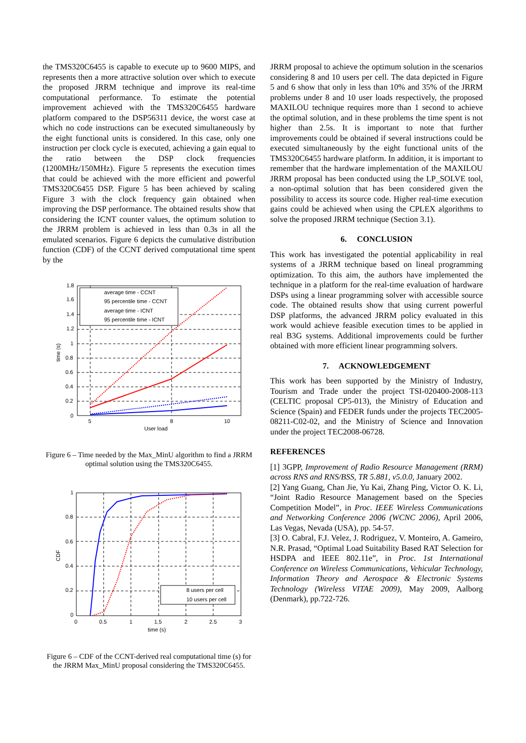the TMS320C6455 is capable to execute up to 9600 MIPS, and represents then a more attractive solution over which to execute the proposed JRRM technique and improve its real-time computational performance. To estimate the potential improvement achieved with the TMS320C6455 hardware platform compared to the DSP56311 device, the worst case at which no code instructions can be executed simultaneously by the eight functional units is considered. In this case, only one instruction per clock cycle is executed, achieving a gain equal to the ratio between the DSP clock frequencies (1200MHz/150MHz). Figure 5 represents the execution times that could be achieved with the more efficient and powerful TMS320C6455 DSP. Figure 5 has been achieved by scaling Figure 3 with the clock frequency gain obtained when improving the DSP performance. The obtained results show that considering the ICNT counter values, the optimum solution to the JRRM problem is achieved in less than 0.3s in all the emulated scenarios. Figure 6 depicts the cumulative distribution function (CDF) of the CCNT derived computational time spent by the
1.8
1.6
1.4
1.2
1
0.8
0.6
0.4
0.2
0
5
8
10
User load
time (s)
average time - CCNT
95 percentile time - CCNT
average time - ICNT
95 percentile time - ICNT
Figure 6 – Time needed by the Max_MinU algorithm to find a JRRM optimal solution using the TMS320C6455.
1
0.8
0.6
0.4
0.2
0
0
0.5
1
1.5
2
2.5
3
time (s)
CDF
8 users per cell
10 users per cell
Figure 6 – CDF of the CCNT-derived real computational time (s) for the JRRM Max_MinU proposal considering the TMS320C6455.
JRRM proposal to achieve the optimum solution in the scenarios considering 8 and 10 users per cell. The data depicted in Figure 5 and 6 show that only in less than 10% and 35% of the JRRM problems under 8 and 10 user loads respectively, the proposed MAXILOU technique requires more than 1 second to achieve the optimal solution, and in these problems the time spent is not higher than 2.5s. It is important to note that further improvements could be obtained if several instructions could be executed simultaneously by the eight functional units of the TMS320C6455 hardware platform. In addition, it is important to remember that the hardware implementation of the MAXILOU JRRM proposal has been conducted using the LP_SOLVE tool, a non-optimal solution that has been considered given the possibility to access its source code. Higher real-time execution gains could be achieved when using the CPLEX algorithms to solve the proposed JRRM technique (Section 3.1).
6. CONCLUSION
This work has investigated the potential applicability in real systems of a JRRM technique based on lineal programming optimization. To this aim, the authors have implemented the technique in a platform for the real-time evaluation of hardware DSPs using a linear programming solver with accessible source code. The obtained results show that using current powerful DSP platforms, the advanced JRRM policy evaluated in this work would achieve feasible execution times to be applied in real B3G systems. Additional improvements could be further obtained with more efficient linear programming solvers.
7. ACKNOWLEDGEMENT
This work has been supported by the Ministry of Industry, Tourism and Trade under the project TSI-020400-2008-113 (CELTIC proposal CP5-013), the Ministry of Education and Science (Spain) and FEDER funds under the projects TEC2005-08211-C02-02, and the Ministry of Science and Innovation under the project TEC2008-06728.
REFERENCES
[1] 3GPP, Improvement of Radio Resource Management (RRM) across RNS and RNS/BSS, TR 5.881, v5.0.0, January 2002.
[2] Yang Guang, Chan Jie, Yu Kai, Zhang Ping, Victor O. K. Li, “Joint Radio Resource Management based on the Species Competition Model”, in Proc. IEEE Wireless Communications and Networking Conference 2006 (WCNC 2006), April 2006, Las Vegas, Nevada (USA), pp. 54-57.
[3] O. Cabral, F.J. Velez, J. Rodriguez, V. Monteiro, A. Gameiro, N.R. Prasad, “Optimal Load Suitability Based RAT Selection for HSDPA and IEEE 802.11e”, in Proc. 1st International Conference on Wireless Communications, Vehicular Technology, Information Theory and Aerospace & Electronic Systems Technology (Wireless VITAE 2009), May 2009, Aalborg (Denmark), pp.722-726.